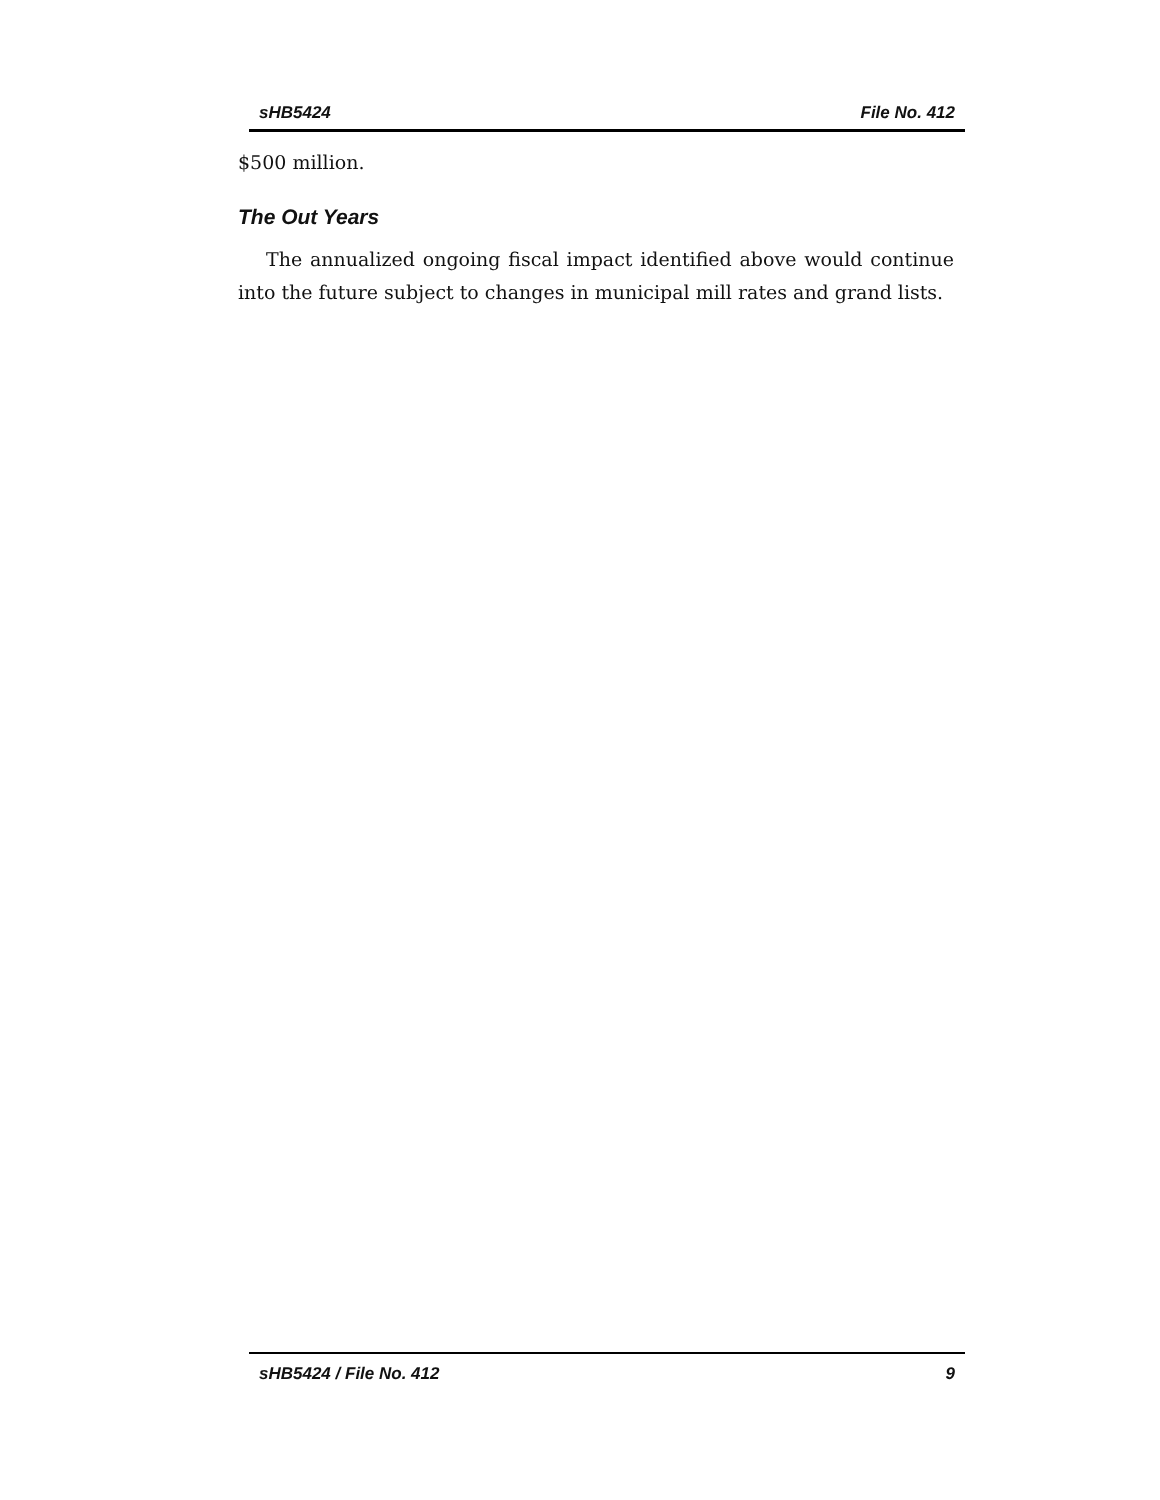sHB5424 File No. 412
$500 million.
The Out Years
The annualized ongoing fiscal impact identified above would continue into the future subject to changes in municipal mill rates and grand lists.
sHB5424 / File No. 412 9